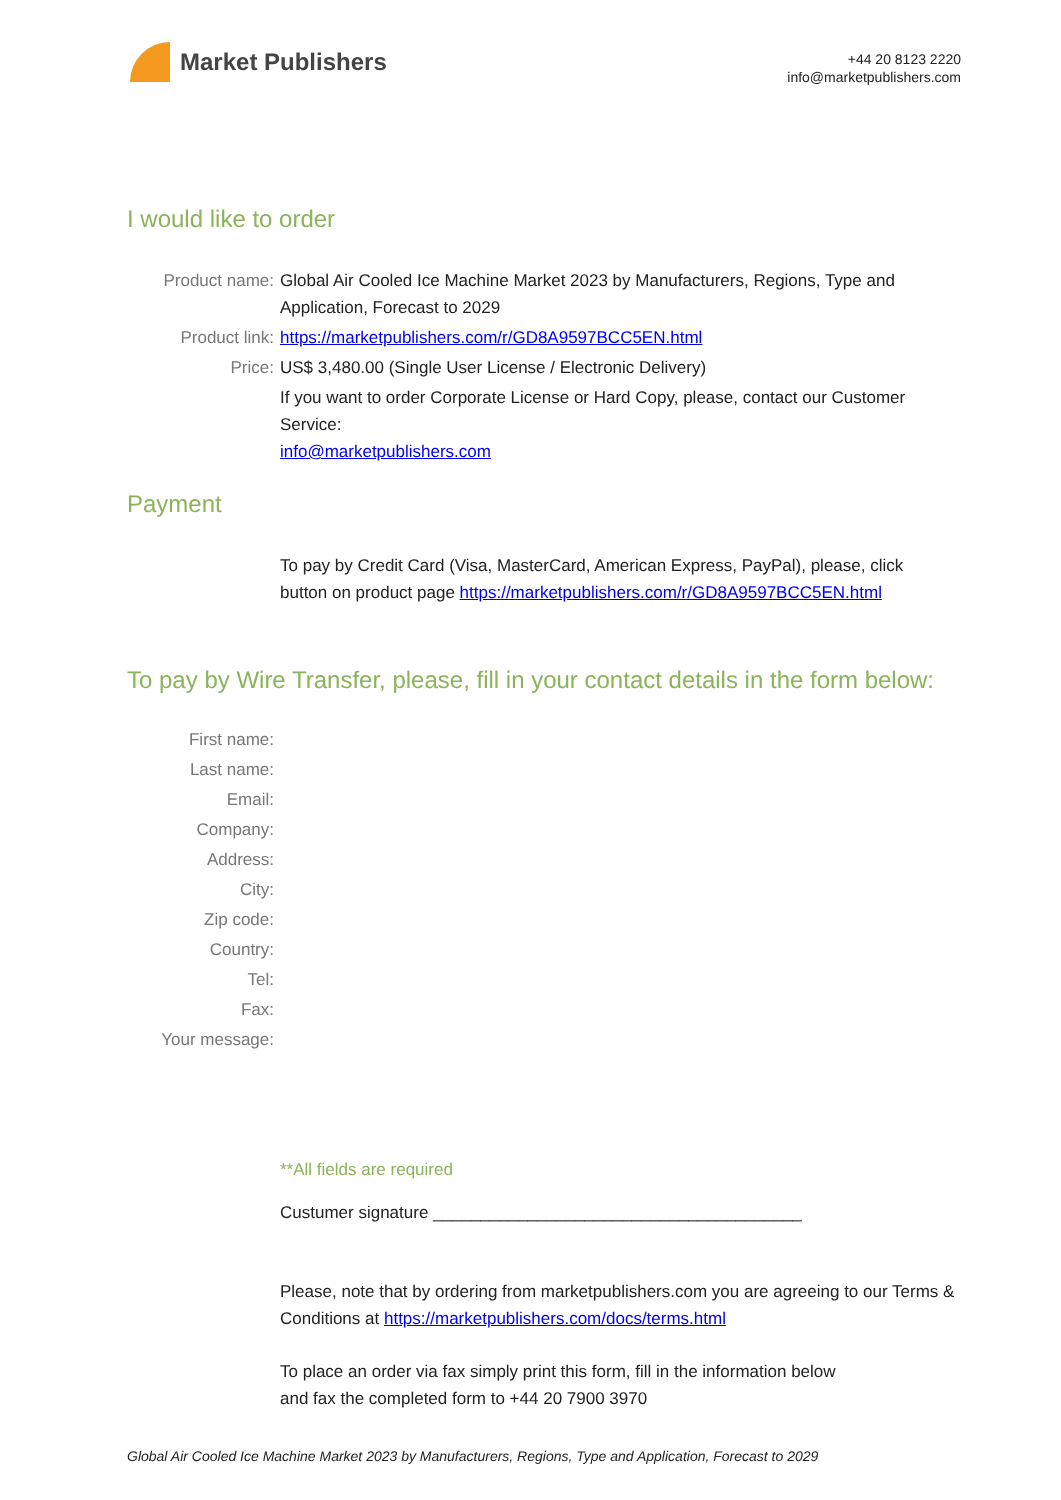Market Publishers
+44 20 8123 2220
info@marketpublishers.com
I would like to order
Product name: Global Air Cooled Ice Machine Market 2023 by Manufacturers, Regions, Type and Application, Forecast to 2029
Product link: https://marketpublishers.com/r/GD8A9597BCC5EN.html
Price: US$ 3,480.00 (Single User License / Electronic Delivery)
If you want to order Corporate License or Hard Copy, please, contact our Customer Service:
info@marketpublishers.com
Payment
To pay by Credit Card (Visa, MasterCard, American Express, PayPal), please, click button on product page https://marketpublishers.com/r/GD8A9597BCC5EN.html
To pay by Wire Transfer, please, fill in your contact details in the form below:
First name:
Last name:
Email:
Company:
Address:
City:
Zip code:
Country:
Tel:
Fax:
Your message:
**All fields are required
Custumer signature _______________________________________
Please, note that by ordering from marketpublishers.com you are agreeing to our Terms & Conditions at https://marketpublishers.com/docs/terms.html
To place an order via fax simply print this form, fill in the information below
and fax the completed form to +44 20 7900 3970
Global Air Cooled Ice Machine Market 2023 by Manufacturers, Regions, Type and Application, Forecast to 2029